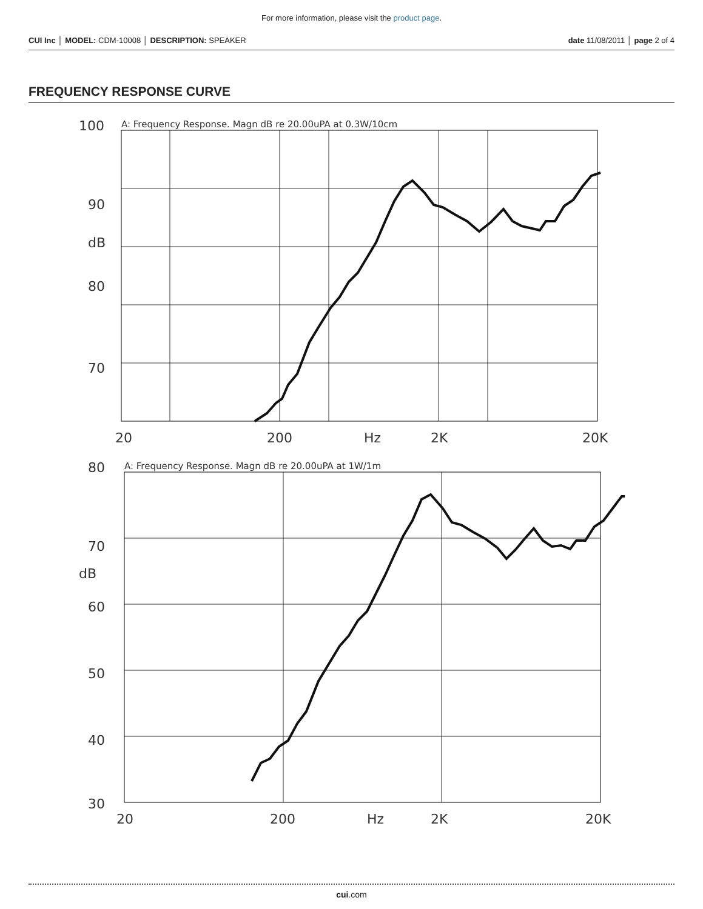For more information, please visit the product page.
CUI Inc │ MODEL: CDM-10008 │ DESCRIPTION: SPEAKER date 11/08/2011 │ page 2 of 4
FREQUENCY RESPONSE CURVE
A: Frequency Response. Magn dB re 20.00uPA at 0.3W/10cm
100
90
80
70
dB
20
200
Hz
2K
20K
A: Frequency Response. Magn dB re 20.00uPA at 1W/1m
80
70
60
50
40
30
dB
20
200
Hz
2K
20K
cui.com